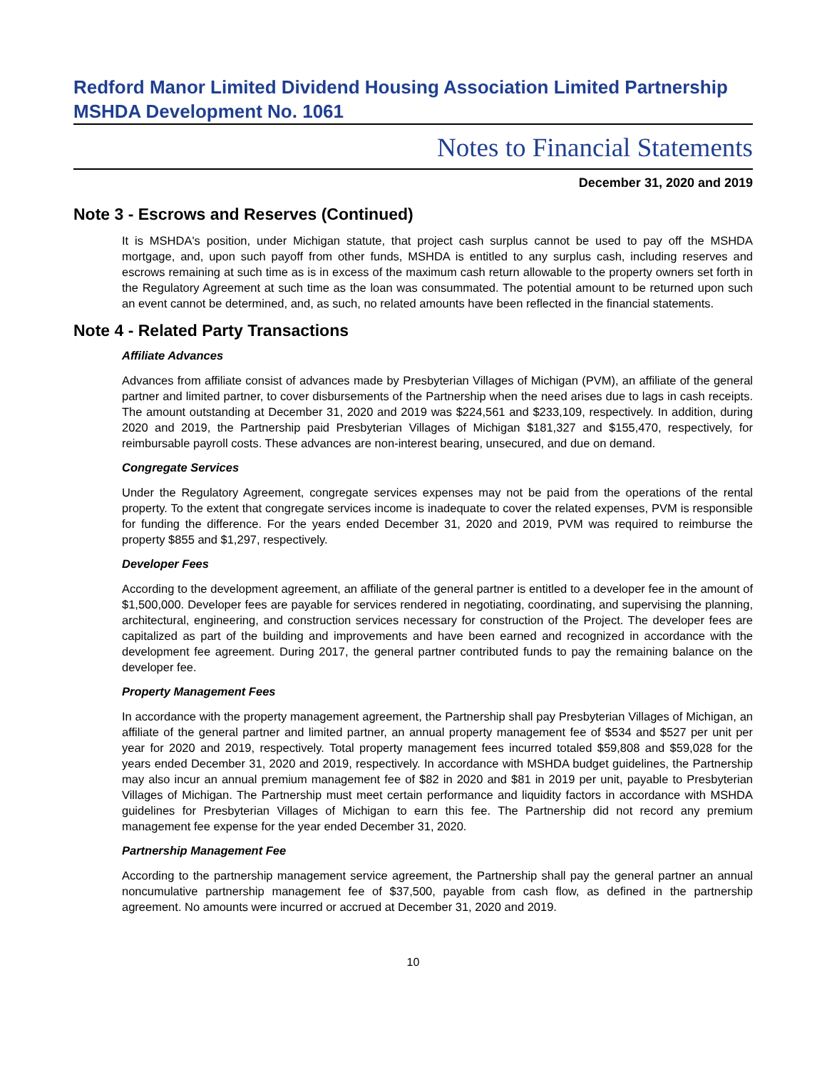Redford Manor Limited Dividend Housing Association Limited Partnership
MSHDA Development No. 1061
Notes to Financial Statements
December 31, 2020 and 2019
Note 3 - Escrows and Reserves (Continued)
It is MSHDA's position, under Michigan statute, that project cash surplus cannot be used to pay off the MSHDA mortgage, and, upon such payoff from other funds, MSHDA is entitled to any surplus cash, including reserves and escrows remaining at such time as is in excess of the maximum cash return allowable to the property owners set forth in the Regulatory Agreement at such time as the loan was consummated. The potential amount to be returned upon such an event cannot be determined, and, as such, no related amounts have been reflected in the financial statements.
Note 4 - Related Party Transactions
Affiliate Advances
Advances from affiliate consist of advances made by Presbyterian Villages of Michigan (PVM), an affiliate of the general partner and limited partner, to cover disbursements of the Partnership when the need arises due to lags in cash receipts. The amount outstanding at December 31, 2020 and 2019 was $224,561 and $233,109, respectively. In addition, during 2020 and 2019, the Partnership paid Presbyterian Villages of Michigan $181,327 and $155,470, respectively, for reimbursable payroll costs. These advances are non-interest bearing, unsecured, and due on demand.
Congregate Services
Under the Regulatory Agreement, congregate services expenses may not be paid from the operations of the rental property. To the extent that congregate services income is inadequate to cover the related expenses, PVM is responsible for funding the difference. For the years ended December 31, 2020 and 2019, PVM was required to reimburse the property $855 and $1,297, respectively.
Developer Fees
According to the development agreement, an affiliate of the general partner is entitled to a developer fee in the amount of $1,500,000. Developer fees are payable for services rendered in negotiating, coordinating, and supervising the planning, architectural, engineering, and construction services necessary for construction of the Project. The developer fees are capitalized as part of the building and improvements and have been earned and recognized in accordance with the development fee agreement. During 2017, the general partner contributed funds to pay the remaining balance on the developer fee.
Property Management Fees
In accordance with the property management agreement, the Partnership shall pay Presbyterian Villages of Michigan, an affiliate of the general partner and limited partner, an annual property management fee of $534 and $527 per unit per year for 2020 and 2019, respectively. Total property management fees incurred totaled $59,808 and $59,028 for the years ended December 31, 2020 and 2019, respectively. In accordance with MSHDA budget guidelines, the Partnership may also incur an annual premium management fee of $82 in 2020 and $81 in 2019 per unit, payable to Presbyterian Villages of Michigan. The Partnership must meet certain performance and liquidity factors in accordance with MSHDA guidelines for Presbyterian Villages of Michigan to earn this fee. The Partnership did not record any premium management fee expense for the year ended December 31, 2020.
Partnership Management Fee
According to the partnership management service agreement, the Partnership shall pay the general partner an annual noncumulative partnership management fee of $37,500, payable from cash flow, as defined in the partnership agreement. No amounts were incurred or accrued at December 31, 2020 and 2019.
10